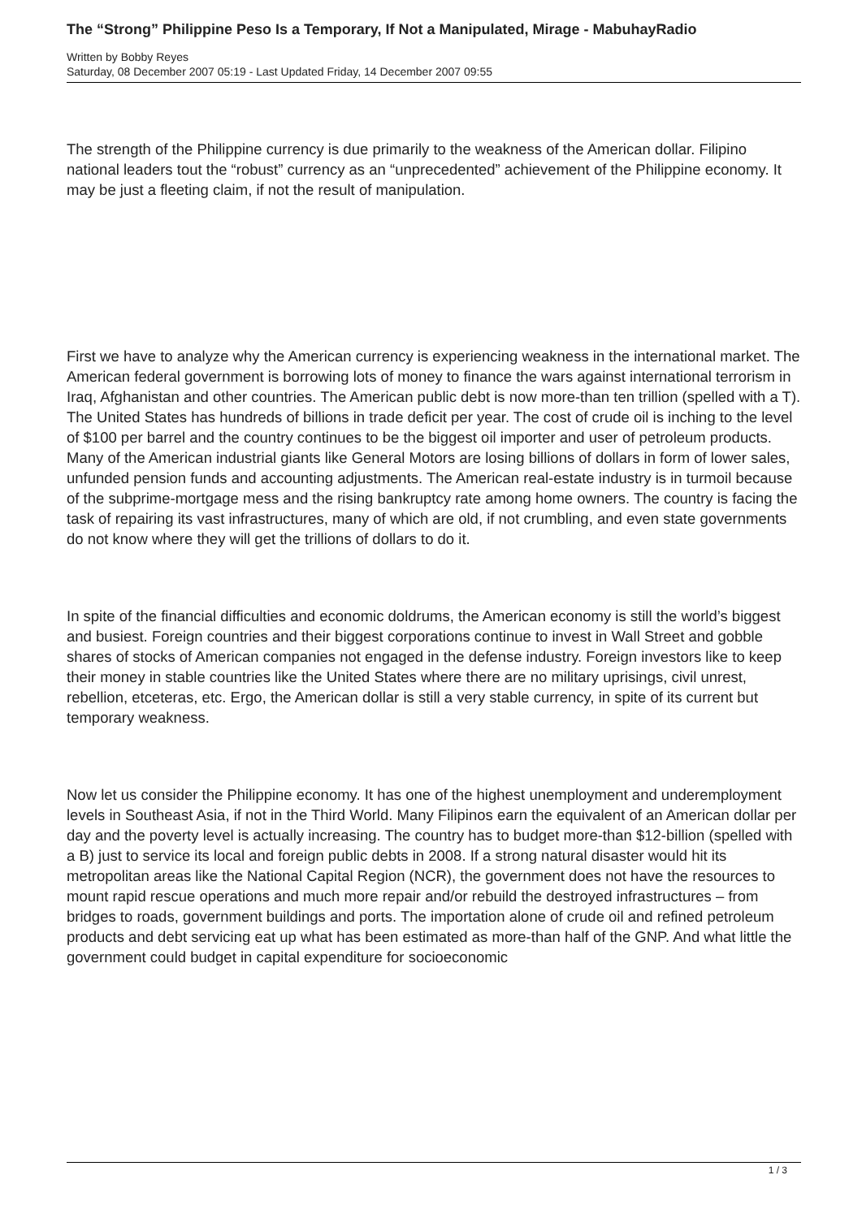The “Strong” Philippine Peso Is a Temporary, If Not a Manipulated, Mirage - MabuhayRadio
Written by Bobby Reyes
Saturday, 08 December 2007 05:19 - Last Updated Friday, 14 December 2007 09:55
The strength of the Philippine currency is due primarily to the weakness of the American dollar. Filipino national leaders tout the “robust” currency as an “unprecedented” achievement of the Philippine economy. It may be just a fleeting claim, if not the result of manipulation.
First we have to analyze why the American currency is experiencing weakness in the international market. The American federal government is borrowing lots of money to finance the wars against international terrorism in Iraq, Afghanistan and other countries. The American public debt is now more-than ten trillion (spelled with a T). The United States has hundreds of billions in trade deficit per year. The cost of crude oil is inching to the level of $100 per barrel and the country continues to be the biggest oil importer and user of petroleum products. Many of the American industrial giants like General Motors are losing billions of dollars in form of lower sales, unfunded pension funds and accounting adjustments. The American real-estate industry is in turmoil because of the subprime-mortgage mess and the rising bankruptcy rate among home owners. The country is facing the task of repairing its vast infrastructures, many of which are old, if not crumbling, and even state governments do not know where they will get the trillions of dollars to do it.
In spite of the financial difficulties and economic doldrums, the American economy is still the world’s biggest and busiest. Foreign countries and their biggest corporations continue to invest in Wall Street and gobble shares of stocks of American companies not engaged in the defense industry. Foreign investors like to keep their money in stable countries like the United States where there are no military uprisings, civil unrest, rebellion, etceteras, etc. Ergo, the American dollar is still a very stable currency, in spite of its current but temporary weakness.
Now let us consider the Philippine economy. It has one of the highest unemployment and underemployment levels in Southeast Asia, if not in the Third World. Many Filipinos earn the equivalent of an American dollar per day and the poverty level is actually increasing. The country has to budget more-than $12-billion (spelled with a B) just to service its local and foreign public debts in 2008. If a strong natural disaster would hit its metropolitan areas like the National Capital Region (NCR), the government does not have the resources to mount rapid rescue operations and much more repair and/or rebuild the destroyed infrastructures – from bridges to roads, government buildings and ports. The importation alone of crude oil and refined petroleum products and debt servicing eat up what has been estimated as more-than half of the GNP. And what little the government could budget in capital expenditure for socioeconomic
1 / 3